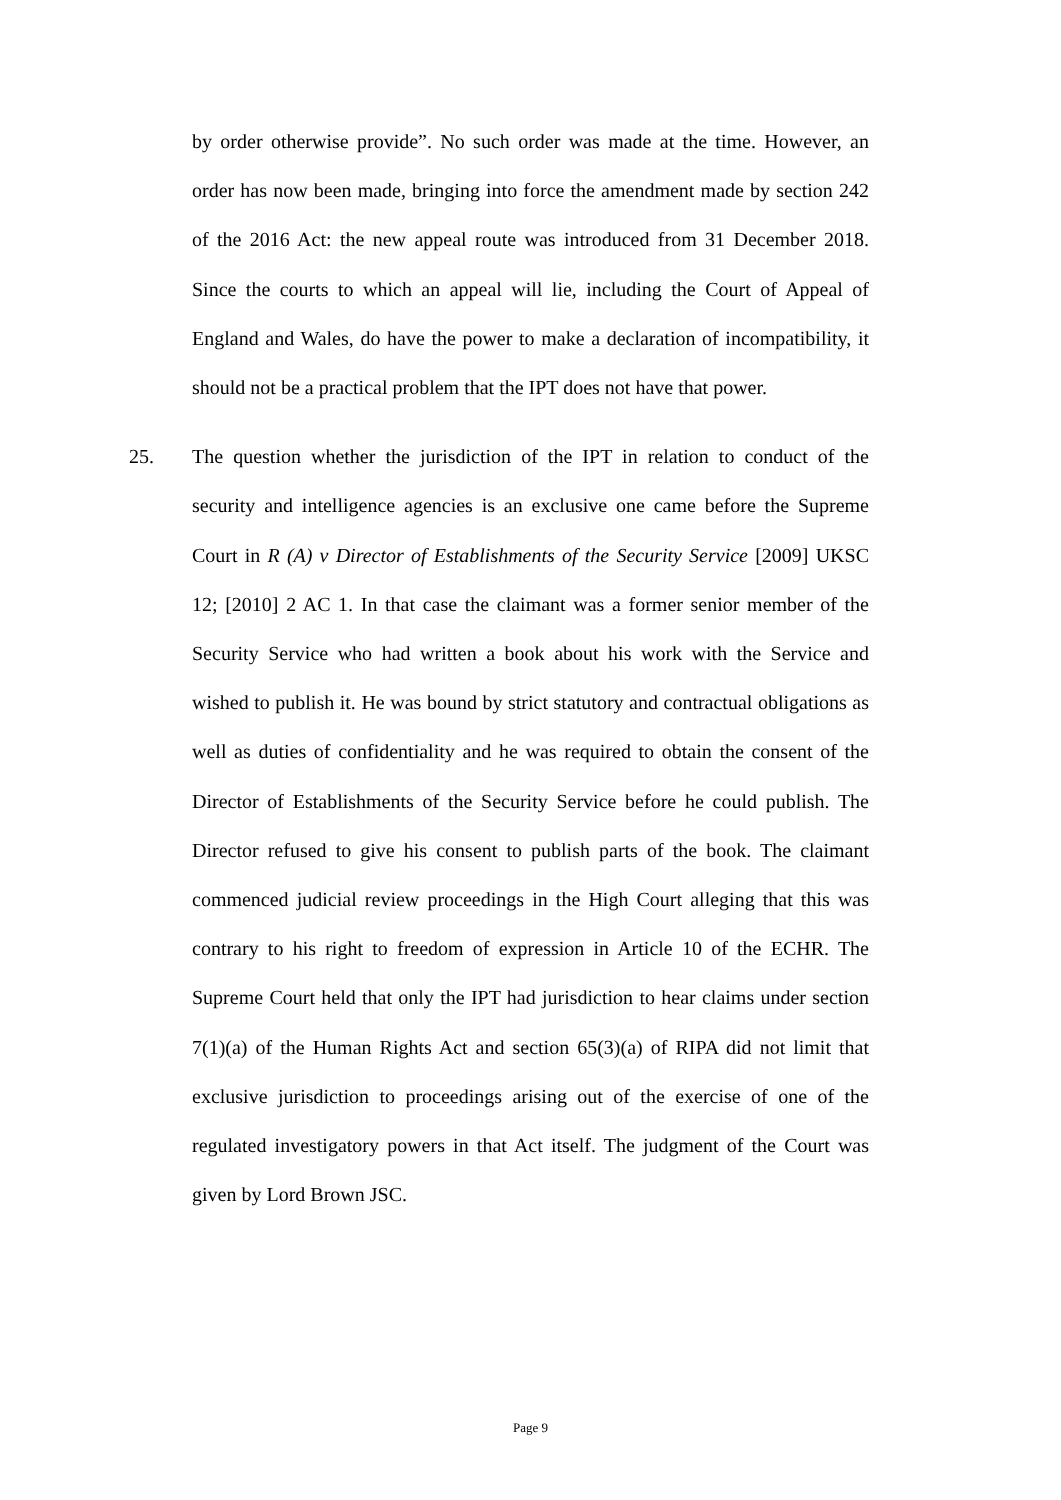by order otherwise provide”. No such order was made at the time. However, an order has now been made, bringing into force the amendment made by section 242 of the 2016 Act: the new appeal route was introduced from 31 December 2018. Since the courts to which an appeal will lie, including the Court of Appeal of England and Wales, do have the power to make a declaration of incompatibility, it should not be a practical problem that the IPT does not have that power.
25. The question whether the jurisdiction of the IPT in relation to conduct of the security and intelligence agencies is an exclusive one came before the Supreme Court in R (A) v Director of Establishments of the Security Service [2009] UKSC 12; [2010] 2 AC 1. In that case the claimant was a former senior member of the Security Service who had written a book about his work with the Service and wished to publish it. He was bound by strict statutory and contractual obligations as well as duties of confidentiality and he was required to obtain the consent of the Director of Establishments of the Security Service before he could publish. The Director refused to give his consent to publish parts of the book. The claimant commenced judicial review proceedings in the High Court alleging that this was contrary to his right to freedom of expression in Article 10 of the ECHR. The Supreme Court held that only the IPT had jurisdiction to hear claims under section 7(1)(a) of the Human Rights Act and section 65(3)(a) of RIPA did not limit that exclusive jurisdiction to proceedings arising out of the exercise of one of the regulated investigatory powers in that Act itself. The judgment of the Court was given by Lord Brown JSC.
Page 9